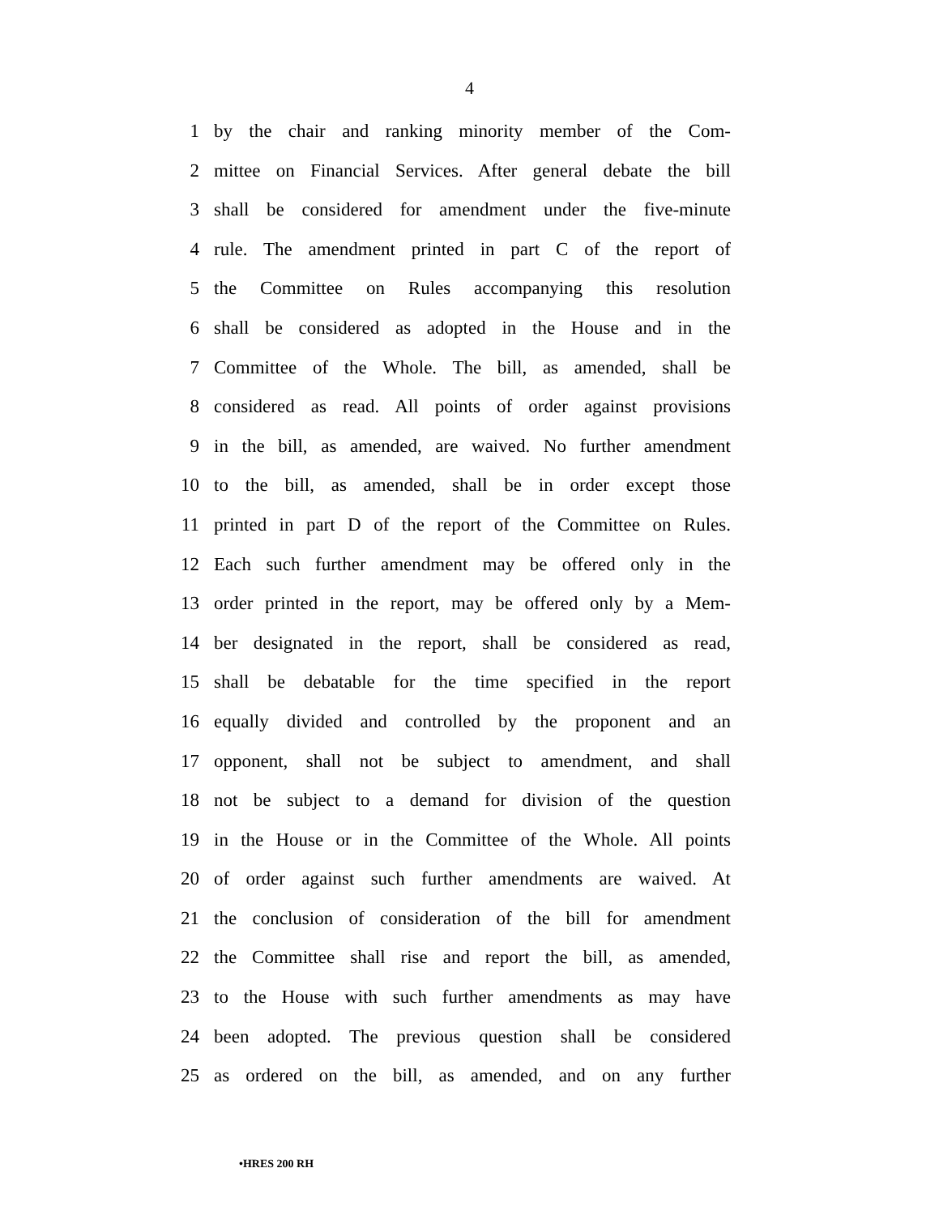4
1 by the chair and ranking minority member of the Com-
2 mittee on Financial Services. After general debate the bill
3 shall be considered for amendment under the five-minute
4 rule. The amendment printed in part C of the report of
5 the Committee on Rules accompanying this resolution
6 shall be considered as adopted in the House and in the
7 Committee of the Whole. The bill, as amended, shall be
8 considered as read. All points of order against provisions
9 in the bill, as amended, are waived. No further amendment
10 to the bill, as amended, shall be in order except those
11 printed in part D of the report of the Committee on Rules.
12 Each such further amendment may be offered only in the
13 order printed in the report, may be offered only by a Mem-
14 ber designated in the report, shall be considered as read,
15 shall be debatable for the time specified in the report
16 equally divided and controlled by the proponent and an
17 opponent, shall not be subject to amendment, and shall
18 not be subject to a demand for division of the question
19 in the House or in the Committee of the Whole. All points
20 of order against such further amendments are waived. At
21 the conclusion of consideration of the bill for amendment
22 the Committee shall rise and report the bill, as amended,
23 to the House with such further amendments as may have
24 been adopted. The previous question shall be considered
25 as ordered on the bill, as amended, and on any further
•HRES 200 RH